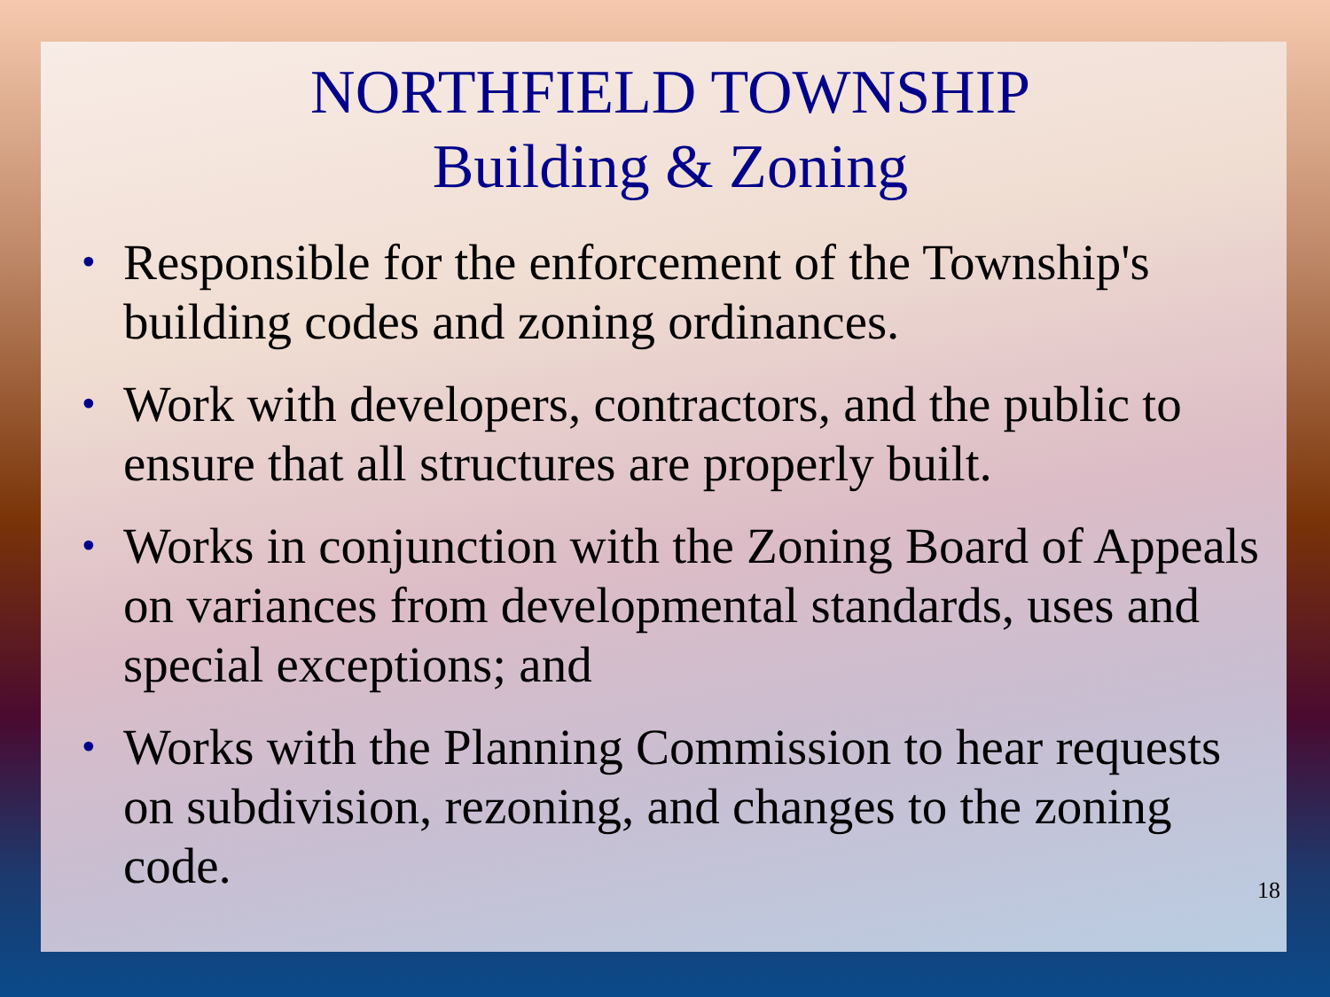NORTHFIELD TOWNSHIP
Building & Zoning
• Responsible for the enforcement of the Township's building codes and zoning ordinances.
• Work with developers, contractors, and the public to ensure that all structures are properly built.
• Works in conjunction with the Zoning Board of Appeals on variances from developmental standards, uses and special exceptions; and
• Works with the Planning Commission to hear requests on subdivision, rezoning, and changes to the zoning code.
18